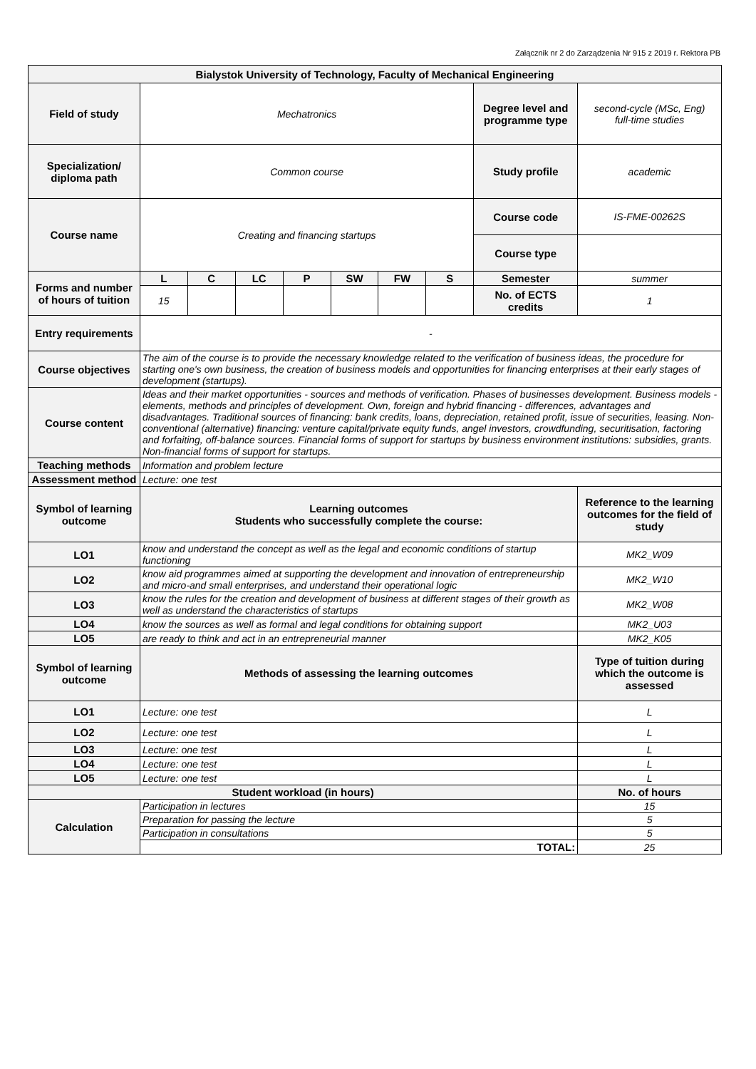Załącznik nr 2 do Zarządzenia Nr 915 z 2019 r. Rektora PB
| Bialystok University of Technology, Faculty of Mechanical Engineering | | | | | | | | | |
| --- | --- | --- | --- | --- | --- | --- | --- | --- | --- |
| Field of study | Mechatronics | | | | | | | Degree level and programme type | second-cycle (MSc, Eng) full-time studies |
| Specialization/ diploma path | Common course | | | | | | | Study profile | academic |
| Course name | Creating and financing startups | | | | | | | Course code | IS-FME-00262S |
| | | | | | | | | Course type | |
| Forms and number of hours of tuition | L | C | LC | P | SW | FW | S | Semester | summer |
| | 15 | | | | | | | No. of ECTS credits | 1 |
| Entry requirements | - | | | | | | | | |
| Course objectives | The aim of the course is to provide the necessary knowledge related to the verification of business ideas, the procedure for starting one's own business, the creation of business models and opportunities for financing enterprises at their early stages of development (startups). | | | | | | | | |
| Course content | Ideas and their market opportunities - sources and methods of verification. Phases of businesses development. Business models - elements, methods and principles of development. Own, foreign and hybrid financing - differences, advantages and disadvantages. Traditional sources of financing: bank credits, loans, depreciation, retained profit, issue of securities, leasing. Non-conventional (alternative) financing: venture capital/private equity funds, angel investors, crowdfunding, securitisation, factoring and forfaiting, off-balance sources. Financial forms of support for startups by business environment institutions: subsidies, grants. Non-financial forms of support for startups. | | | | | | | | |
| Teaching methods | Information and problem lecture | | | | | | | | |
| Assessment method | Lecture: one test | | | | | | | | |
| Symbol of learning outcome | Learning outcomes Students who successfully complete the course: | | | | | | | | Reference to the learning outcomes for the field of study |
| LO1 | know and understand the concept as well as the legal and economic conditions of startup functioning | | | | | | | | MK2_W09 |
| LO2 | know aid programmes aimed at supporting the development and innovation of entrepreneurship and micro-and small enterprises, and understand their operational logic | | | | | | | | MK2_W10 |
| LO3 | know the rules for the creation and development of business at different stages of their growth as well as understand the characteristics of startups | | | | | | | | MK2_W08 |
| LO4 | know the sources as well as formal and legal conditions for obtaining support | | | | | | | | MK2_U03 |
| LO5 | are ready to think and act in an entrepreneurial manner | | | | | | | | MK2_K05 |
| Symbol of learning outcome | Methods of assessing the learning outcomes | | | | | | | | Type of tuition during which the outcome is assessed |
| LO1 | Lecture: one test | | | | | | | | L |
| LO2 | Lecture: one test | | | | | | | | L |
| LO3 | Lecture: one test | | | | | | | | L |
| LO4 | Lecture: one test | | | | | | | | L |
| LO5 | Lecture: one test | | | | | | | | L |
| Student workload (in hours) | | | | | | | | | No. of hours |
| Calculation | Participation in lectures | | | | | | | | 15 |
| | Preparation for passing the lecture | | | | | | | | 5 |
| | Participation in consultations | | | | | | | | 5 |
| | TOTAL: | | | | | | | | 25 |